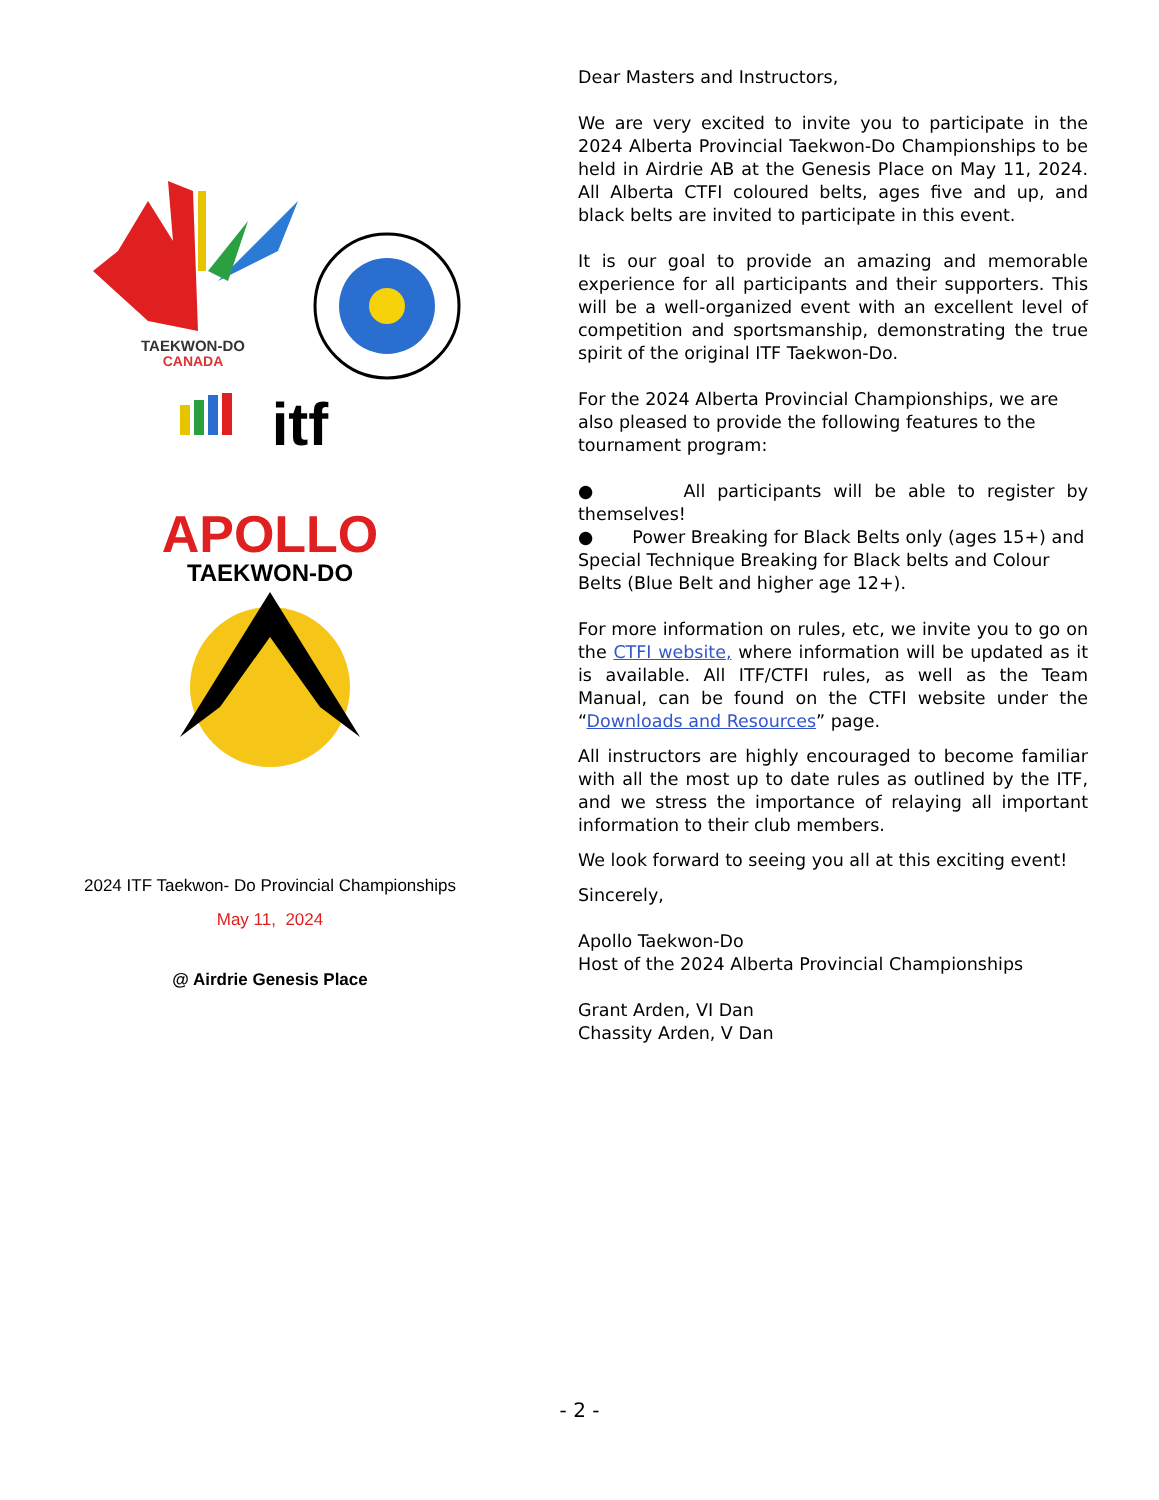TAEKWON-DO
CANADA
itf
APOLLO
TAEKWON-DO
2024 ITF Taekwon- Do Provincial Championships
May 11, 2024
@ Airdrie Genesis Place
Dear Masters and Instructors,
We are very excited to invite you to participate in the 2024 Alberta Provincial Taekwon-Do Championships to be held in Airdrie AB at the Genesis Place on May 11, 2024. All Alberta CTFI coloured belts, ages five and up, and black belts are invited to participate in this event.
It is our goal to provide an amazing and memorable experience for all participants and their supporters. This will be a well-organized event with an excellent level of competition and sportsmanship, demonstrating the true spirit of the original ITF Taekwon-Do.
For the 2024 Alberta Provincial Championships, we are also pleased to provide the following features to the tournament program:
● All participants will be able to register by themselves!
● Power Breaking for Black Belts only (ages 15+) and Special Technique Breaking for Black belts and Colour Belts (Blue Belt and higher age 12+).
For more information on rules, etc, we invite you to go on the CTFI website, where information will be updated as it is available. All ITF/CTFI rules, as well as the Team Manual, can be found on the CTFI website under the “Downloads and Resources” page.
All instructors are highly encouraged to become familiar with all the most up to date rules as outlined by the ITF, and we stress the importance of relaying all important information to their club members.
We look forward to seeing you all at this exciting event!
Sincerely,
Apollo Taekwon-Do
Host of the 2024 Alberta Provincial Championships
Grant Arden, VI Dan
Chassity Arden, V Dan
- 2 -